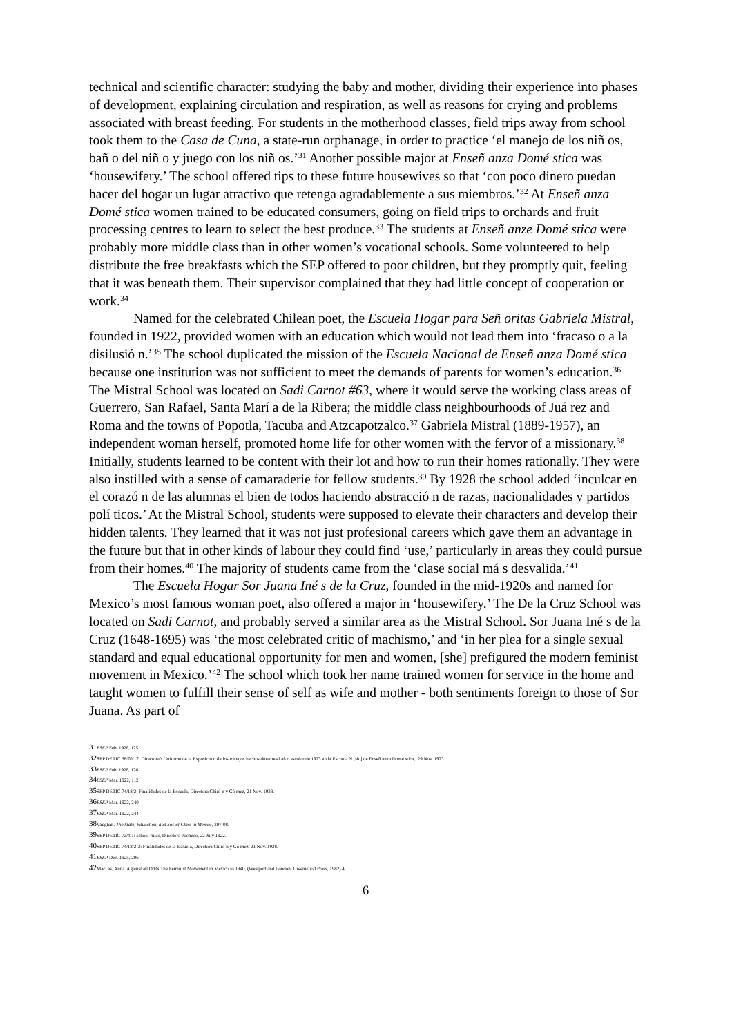technical and scientific character: studying the baby and mother, dividing their experience into phases of development, explaining circulation and respiration, as well as reasons for crying and problems associated with breast feeding. For students in the motherhood classes, field trips away from school took them to the Casa de Cuna, a state-run orphanage, in order to practice ‘el manejo de los niñ os, bañ o del niñ o y juego con los niñ os.’<sup>31</sup> Another possible major at Enseñ anza Domé stica was ‘housewifery.’ The school offered tips to these future housewives so that ‘con poco dinero puedan hacer del hogar un lugar atractivo que retenga agradablemente a sus miembros.’<sup>32</sup> At Enseñ anza Domé stica women trained to be educated consumers, going on field trips to orchards and fruit processing centres to learn to select the best produce.<sup>33</sup> The students at Enseñ anze Domé stica were probably more middle class than in other women’s vocational schools. Some volunteered to help distribute the free breakfasts which the SEP offered to poor children, but they promptly quit, feeling that it was beneath them. Their supervisor complained that they had little concept of cooperation or work.<sup>34</sup>
Named for the celebrated Chilean poet, the Escuela Hogar para Señ oritas Gabriela Mistral, founded in 1922, provided women with an education which would not lead them into ‘fracaso o a la disilusió n.’<sup>35</sup> The school duplicated the mission of the Escuela Nacional de Enseñ anza Domé stica because one institution was not sufficient to meet the demands of parents for women’s education.<sup>36</sup> The Mistral School was located on Sadi Carnot #63, where it would serve the working class areas of Guerrero, San Rafael, Santa Marí a de la Ribera; the middle class neighbourhoods of Juá rez and Roma and the towns of Popotla, Tacuba and Atzcapotzalco.<sup>37</sup> Gabriela Mistral (1889-1957), an independent woman herself, promoted home life for other women with the fervor of a missionary.<sup>38</sup> Initially, students learned to be content with their lot and how to run their homes rationally. They were also instilled with a sense of camaraderie for fellow students.<sup>39</sup> By 1928 the school added ‘inculcar en el corazó n de las alumnas el bien de todos haciendo abstracció n de razas, nacionalidades y partidos polí ticos.’ At the Mistral School, students were supposed to elevate their characters and develop their hidden talents. They learned that it was not just profesional careers which gave them an advantage in the future but that in other kinds of labour they could find ‘use,’ particularly in areas they could pursue from their homes.<sup>40</sup> The majority of students came from the ‘clase social má s desvalida.’<sup>41</sup>
The Escuela Hogar Sor Juana Iné s de la Cruz, founded in the mid-1920s and named for Mexico’s most famous woman poet, also offered a major in ‘housewifery.’ The De la Cruz School was located on Sadi Carnot, and probably served a similar area as the Mistral School. Sor Juana Iné s de la Cruz (1648-1695) was ‘the most celebrated critic of machismo,’ and ‘in her plea for a single sexual standard and equal educational opportunity for men and women, [she] prefigured the modern feminist movement in Mexico.’<sup>42</sup> The school which took her name trained women for service in the home and taught women to fulfill their sense of self as wife and mother - both sentiments foreign to those of Sor Juana. As part of
31 BSEP Feb. 1926, 125.
32 SEP DETIC 68/70/17: Directora’s ‘Informe de la Exposició n de los trabajos hechos durante el añ o escolar de 1923 en la Escuela N.[sic] de Enseñ anza Domé stica,’ 29 Nov. 1923.
33 BSEP Feb. 1926, 126.
34 BSEP Mar. 1922, 112.
35 SEP DETIC 74/18/2: Finalidades de la Escuela, Directora Chiró n y Gó mez, 21 Nov. 1928.
36 BSEP Mar. 1922, 240.
37 BSEP Mar. 1922, 244.
38 Vaughan. The State, Education, and Social Class in Mexico, 207-08.
39 SEP DETIC 72/4/1: school rules, Directora Pacheco, 22 July 1922.
40 SEP DETIC 74/18/2-3: Finalidades de la Escuela, Directora Chiró n y Gó mez, 21 Nov. 1928.
41 BSEP Dec. 1925, 206.
42 Mací as, Anna. Against all Odds The Feminist Movement in Mexico to 1940, (Westport and London: Greenwood Press, 1982) 4.
6